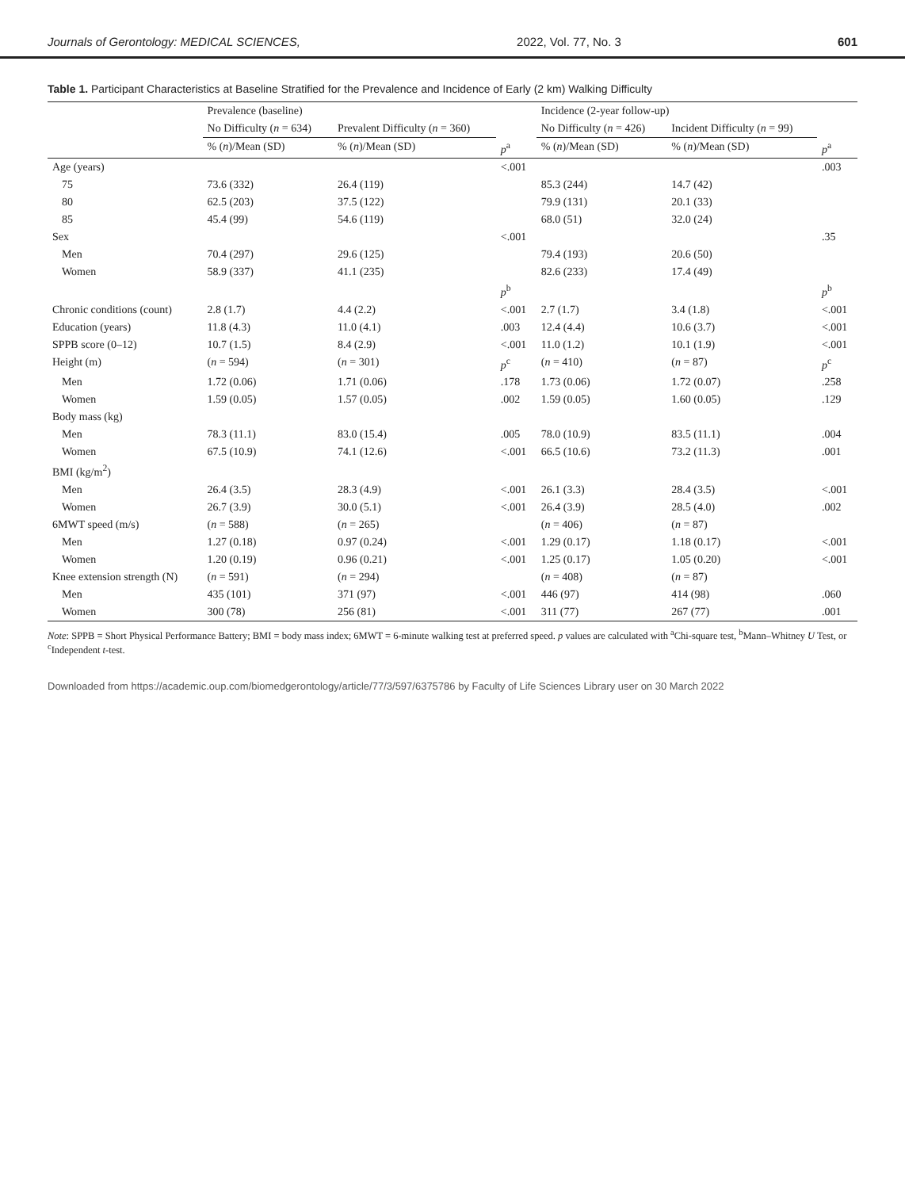Journals of Gerontology: MEDICAL SCIENCES, 2022, Vol. 77, No. 3 601
Table 1. Participant Characteristics at Baseline Stratified for the Prevalence and Incidence of Early (2 km) Walking Difficulty
| | Prevalence (baseline) | | | Incidence (2-year follow-up) | | |
| --- | --- | --- | --- | --- | --- | --- |
| | No Difficulty ( n = 634) | Prevalent Difficulty ( n = 360) | | No Difficulty ( n = 426) | Incident Difficulty ( n = 99) | |
| | % ( n )/Mean (SD) | % ( n )/Mean (SD) | p<sup>a</sup> | % ( n )/Mean (SD) | % ( n )/Mean (SD) | p<sup>a</sup> |
| Age (years) | | | <.001 | | | .003 |
| 75 | 73.6 (332) | 26.4 (119) | | 85.3 (244) | 14.7 (42) | |
| 80 | 62.5 (203) | 37.5 (122) | | 79.9 (131) | 20.1 (33) | |
| 85 | 45.4 (99) | 54.6 (119) | | 68.0 (51) | 32.0 (24) | |
| Sex | | | <.001 | | | .35 |
| Men | 70.4 (297) | 29.6 (125) | | 79.4 (193) | 20.6 (50) | |
| Women | 58.9 (337) | 41.1 (235) | | 82.6 (233) | 17.4 (49) | |
| | | | p<sup>b</sup> | | | p<sup>b</sup> |
| Chronic conditions (count) | 2.8 (1.7) | 4.4 (2.2) | <.001 | 2.7 (1.7) | 3.4 (1.8) | <.001 |
| Education (years) | 11.8 (4.3) | 11.0 (4.1) | .003 | 12.4 (4.4) | 10.6 (3.7) | <.001 |
| SPPB score (0–12) | 10.7 (1.5) | 8.4 (2.9) | <.001 | 11.0 (1.2) | 10.1 (1.9) | <.001 |
| Height (m) | ( n = 594) | ( n = 301) | p<sup>c</sup> | ( n = 410) | ( n = 87) | p<sup>c</sup> |
| Men | 1.72 (0.06) | 1.71 (0.06) | .178 | 1.73 (0.06) | 1.72 (0.07) | .258 |
| Women | 1.59 (0.05) | 1.57 (0.05) | .002 | 1.59 (0.05) | 1.60 (0.05) | .129 |
| Body mass (kg) | | | | | | |
| Men | 78.3 (11.1) | 83.0 (15.4) | .005 | 78.0 (10.9) | 83.5 (11.1) | .004 |
| Women | 67.5 (10.9) | 74.1 (12.6) | <.001 | 66.5 (10.6) | 73.2 (11.3) | .001 |
| BMI (kg/m<sup>2</sup>) | | | | | | |
| Men | 26.4 (3.5) | 28.3 (4.9) | <.001 | 26.1 (3.3) | 28.4 (3.5) | <.001 |
| Women | 26.7 (3.9) | 30.0 (5.1) | <.001 | 26.4 (3.9) | 28.5 (4.0) | .002 |
| 6MWT speed (m/s) | ( n = 588) | ( n = 265) | | ( n = 406) | ( n = 87) | |
| Men | 1.27 (0.18) | 0.97 (0.24) | <.001 | 1.29 (0.17) | 1.18 (0.17) | <.001 |
| Women | 1.20 (0.19) | 0.96 (0.21) | <.001 | 1.25 (0.17) | 1.05 (0.20) | <.001 |
| Knee extension strength (N) | ( n = 591) | ( n = 294) | | ( n = 408) | ( n = 87) | |
| Men | 435 (101) | 371 (97) | <.001 | 446 (97) | 414 (98) | .060 |
| Women | 300 (78) | 256 (81) | <.001 | 311 (77) | 267 (77) | .001 |
Note: SPPB = Short Physical Performance Battery; BMI = body mass index; 6MWT = 6-minute walking test at preferred speed. p values are calculated with <sup>a</sup>Chi-square test, <sup>b</sup>Mann–Whitney U Test, or <sup>c</sup>Independent t-test.
Downloaded from https://academic.oup.com/biomedgerontology/article/77/3/597/6375786 by Faculty of Life Sciences Library user on 30 March 2022